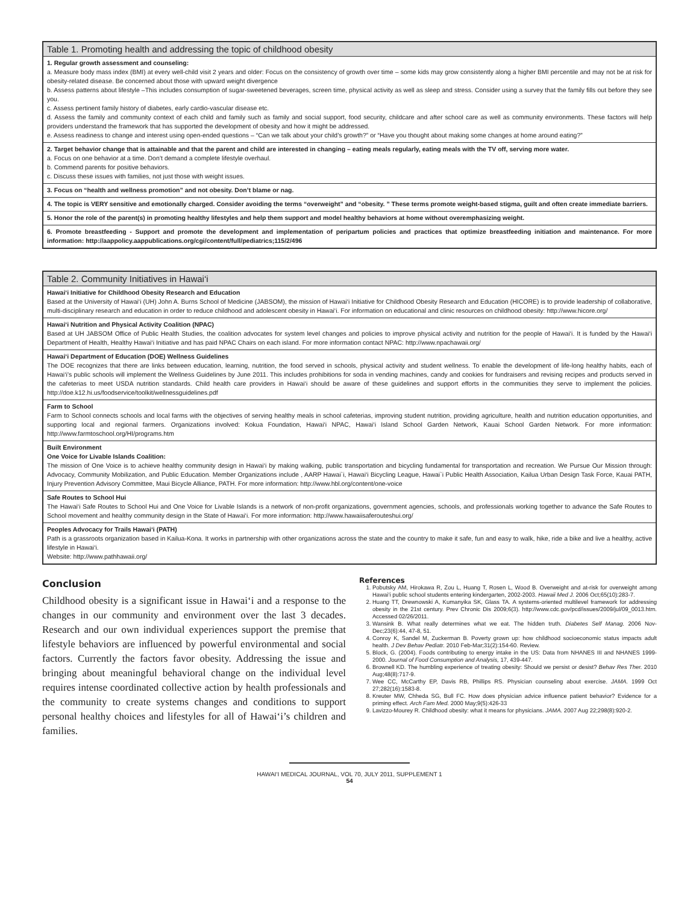| Table 1. Promoting health and addressing the topic of childhood obesity |
| --- |
| 1. Regular growth assessment and counseling: a. Measure body mass index (BMI) at every well-child visit 2 years and older: Focus on the consistency of growth over time – some kids may grow consistently along a higher BMI percentile and may not be at risk for obesity-related disease. Be concerned about those with upward weight divergence b. Assess patterns about lifestyle –This includes consumption of sugar-sweetened beverages, screen time, physical activity as well as sleep and stress. Consider using a survey that the family fills out before they see you. c. Assess pertinent family history of diabetes, early cardio-vascular disease etc. d. Assess the family and community context of each child and family such as family and social support, food security, childcare and after school care as well as community environments. These factors will help providers understand the framework that has supported the development of obesity and how it might be addressed. e. Assess readiness to change and interest using open-ended questions – “Can we talk about your child’s growth?” or “Have you thought about making some changes at home around eating?” |
| 2. Target behavior change that is attainable and that the parent and child are interested in changing – eating meals regularly, eating meals with the TV off, serving more water. a. Focus on one behavior at a time. Don’t demand a complete lifestyle overhaul. b. Commend parents for positive behaviors. c. Discuss these issues with families, not just those with weight issues. |
| 3. Focus on “health and wellness promotion” and not obesity. Don’t blame or nag. |
| 4. The topic is VERY sensitive and emotionally charged. Consider avoiding the terms “overweight” and “obesity. ” These terms promote weight-based stigma, guilt and often create immediate barriers. |
| 5. Honor the role of the parent(s) in promoting healthy lifestyles and help them support and model healthy behaviors at home without overemphasizing weight. |
| 6. Promote breastfeeding - Support and promote the development and implementation of peripartum policies and practices that optimize breastfeeding initiation and maintenance. For more information: http://aappolicy.aappublications.org/cgi/content/full/pediatrics;115/2/496 |
| Table 2. Community Initiatives in Hawai‘i |
| --- |
| Hawai‘i Initiative for Childhood Obesity Research and Education Based at the University of Hawai‘i (UH) John A. Burns School of Medicine (JABSOM), the mission of Hawai‘i Initiative for Childhood Obesity Research and Education (HICORE) is to provide leadership of collaborative, multi-disciplinary research and education in order to reduce childhood and adolescent obesity in Hawai‘i. For information on educational and clinic resources on childhood obesity: http://www.hicore.org/ |
| Hawai‘i Nutrition and Physical Activity Coalition (NPAC) Based at UH JABSOM Office of Public Health Studies, the coalition advocates for system level changes and policies to improve physical activity and nutrition for the people of Hawai‘i. It is funded by the Hawai‘i Department of Health, Healthy Hawai‘i Initiative and has paid NPAC Chairs on each island. For more information contact NPAC: http://www.npachawaii.org/ |
| Hawai‘i Department of Education (DOE) Wellness Guidelines The DOE recognizes that there are links between education, learning, nutrition, the food served in schools, physical activity and student wellness. To enable the development of life-long healthy habits, each of Hawai‘i’s public schools will implement the Wellness Guidelines by June 2011. This includes prohibitions for soda in vending machines, candy and cookies for fundraisers and revising recipes and products served in the cafeterias to meet USDA nutrition standards. Child health care providers in Hawai‘i should be aware of these guidelines and support efforts in the communities they serve to implement the policies. http://doe.k12.hi.us/foodservice/toolkit/wellnessguidelines.pdf |
| Farm to School Farm to School connects schools and local farms with the objectives of serving healthy meals in school cafeterias, improving student nutrition, providing agriculture, health and nutrition education opportunities, and supporting local and regional farmers. Organizations involved: Kokua Foundation, Hawai‘i NPAC, Hawai‘i Island School Garden Network, Kauai School Garden Network. For more information: http://www.farmtoschool.org/HI/programs.htm |
| Built Environment One Voice for Livable Islands Coalition: The mission of One Voice is to achieve healthy community design in Hawai‘i by making walking, public transportation and bicycling fundamental for transportation and recreation. We Pursue Our Mission through: Advocacy, Community Mobilization, and Public Education. Member Organizations include , AARP Hawai`i, Hawai‘i Bicycling League, Hawai`i Public Health Association, Kailua Urban Design Task Force, Kauai PATH, Injury Prevention Advisory Committee, Maui Bicycle Alliance, PATH. For more information: http://www.hbl.org/content/one-voice |
| Safe Routes to School Hui The Hawai‘i Safe Routes to School Hui and One Voice for Livable Islands is a network of non-profit organizations, government agencies, schools, and professionals working together to advance the Safe Routes to School movement and healthy community design in the State of Hawai‘i. For more information: http://www.hawaiisaferouteshui.org/ |
| Peoples Advocacy for Trails Hawai‘i (PATH) Path is a grassroots organization based in Kailua-Kona. It works in partnership with other organizations across the state and the country to make it safe, fun and easy to walk, hike, ride a bike and live a healthy, active lifestyle in Hawai‘i. Website: http://www.pathhawaii.org/ |
Conclusion
Childhood obesity is a significant issue in Hawai‘i and a response to the changes in our community and environment over the last 3 decades. Research and our own individual experiences support the premise that lifestyle behaviors are influenced by powerful environmental and social factors. Currently the factors favor obesity. Addressing the issue and bringing about meaningful behavioral change on the individual level requires intense coordinated collective action by health professionals and the community to create systems changes and conditions to support personal healthy choices and lifestyles for all of Hawai‘i’s children and families.
References
1. Pobutsky AM, Hirokawa R, Zou L, Huang T, Rosen L, Wood B. Overweight and at-risk for overweight among Hawai‘i public school students entering kindergarten, 2002-2003. Hawaii Med J. 2006 Oct;65(10):283-7.
2. Huang TT, Drewnowski A, Kumanyika SK, Glass TA. A systems-oriented multilevel framework for addressing obesity in the 21st century. Prev Chronic Dis 2009;6(3). http://www.cdc.gov/pcd/issues/2009/jul/09_0013.htm. Accessed 02/26/2011.
3. Wansink B. What really determines what we eat. The hidden truth. Diabetes Self Manag. 2006 Nov-Dec;23(6):44, 47-8, 51.
4. Conroy K, Sandel M, Zuckerman B. Poverty grown up: how childhood socioeconomic status impacts adult health. J Dev Behav Pediatr. 2010 Feb-Mar;31(2):154-60. Review.
5. Block, G. (2004). Foods contributing to energy intake in the US: Data from NHANES III and NHANES 1999-2000. Journal of Food Consumption and Analysis, 17, 439-447.
6. Brownell KD. The humbling experience of treating obesity: Should we persist or desist? Behav Res Ther. 2010 Aug;48(8):717-9.
7. Wee CC, McCarthy EP, Davis RB, Phillips RS. Physician counseling about exercise. JAMA. 1999 Oct 27;282(16):1583-8.
8. Kreuter MW, Chheda SG, Bull FC. How does physician advice influence patient behavior? Evidence for a priming effect. Arch Fam Med. 2000 May;9(5):426-33
9. Lavizzo-Mourey R. Childhood obesity: what it means for physicians. JAMA. 2007 Aug 22;298(8):920-2.
HAWAI‘I MEDICAL JOURNAL, VOL 70, JULY 2011, SUPPLEMENT 1
54